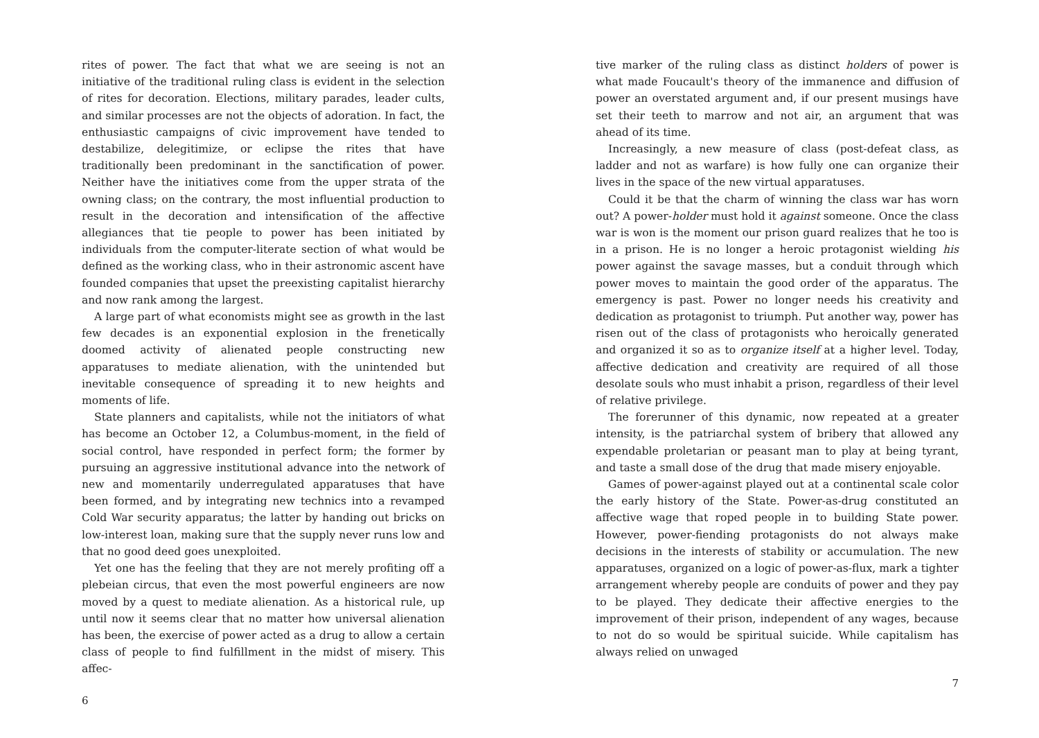rites of power. The fact that what we are seeing is not an initiative of the traditional ruling class is evident in the selection of rites for decoration. Elections, military parades, leader cults, and similar processes are not the objects of adoration. In fact, the enthusiastic campaigns of civic improvement have tended to destabilize, delegitimize, or eclipse the rites that have traditionally been predominant in the sanctification of power. Neither have the initiatives come from the upper strata of the owning class; on the contrary, the most influential production to result in the decoration and intensification of the affective allegiances that tie people to power has been initiated by individuals from the computer-literate section of what would be defined as the working class, who in their astronomic ascent have founded companies that upset the preexisting capitalist hierarchy and now rank among the largest.
A large part of what economists might see as growth in the last few decades is an exponential explosion in the frenetically doomed activity of alienated people constructing new apparatuses to mediate alienation, with the unintended but inevitable consequence of spreading it to new heights and moments of life.
State planners and capitalists, while not the initiators of what has become an October 12, a Columbus-moment, in the field of social control, have responded in perfect form; the former by pursuing an aggressive institutional advance into the network of new and momentarily underregulated apparatuses that have been formed, and by integrating new technics into a revamped Cold War security apparatus; the latter by handing out bricks on low-interest loan, making sure that the supply never runs low and that no good deed goes unexploited.
Yet one has the feeling that they are not merely profiting off a plebeian circus, that even the most powerful engineers are now moved by a quest to mediate alienation. As a historical rule, up until now it seems clear that no matter how universal alienation has been, the exercise of power acted as a drug to allow a certain class of people to find fulfillment in the midst of misery. This affec-
6
tive marker of the ruling class as distinct holders of power is what made Foucault's theory of the immanence and diffusion of power an overstated argument and, if our present musings have set their teeth to marrow and not air, an argument that was ahead of its time.
Increasingly, a new measure of class (post-defeat class, as ladder and not as warfare) is how fully one can organize their lives in the space of the new virtual apparatuses.
Could it be that the charm of winning the class war has worn out? A power-holder must hold it against someone. Once the class war is won is the moment our prison guard realizes that he too is in a prison. He is no longer a heroic protagonist wielding his power against the savage masses, but a conduit through which power moves to maintain the good order of the apparatus. The emergency is past. Power no longer needs his creativity and dedication as protagonist to triumph. Put another way, power has risen out of the class of protagonists who heroically generated and organized it so as to organize itself at a higher level. Today, affective dedication and creativity are required of all those desolate souls who must inhabit a prison, regardless of their level of relative privilege.
The forerunner of this dynamic, now repeated at a greater intensity, is the patriarchal system of bribery that allowed any expendable proletarian or peasant man to play at being tyrant, and taste a small dose of the drug that made misery enjoyable.
Games of power-against played out at a continental scale color the early history of the State. Power-as-drug constituted an affective wage that roped people in to building State power. However, power-fiending protagonists do not always make decisions in the interests of stability or accumulation. The new apparatuses, organized on a logic of power-as-flux, mark a tighter arrangement whereby people are conduits of power and they pay to be played. They dedicate their affective energies to the improvement of their prison, independent of any wages, because to not do so would be spiritual suicide. While capitalism has always relied on unwaged
7